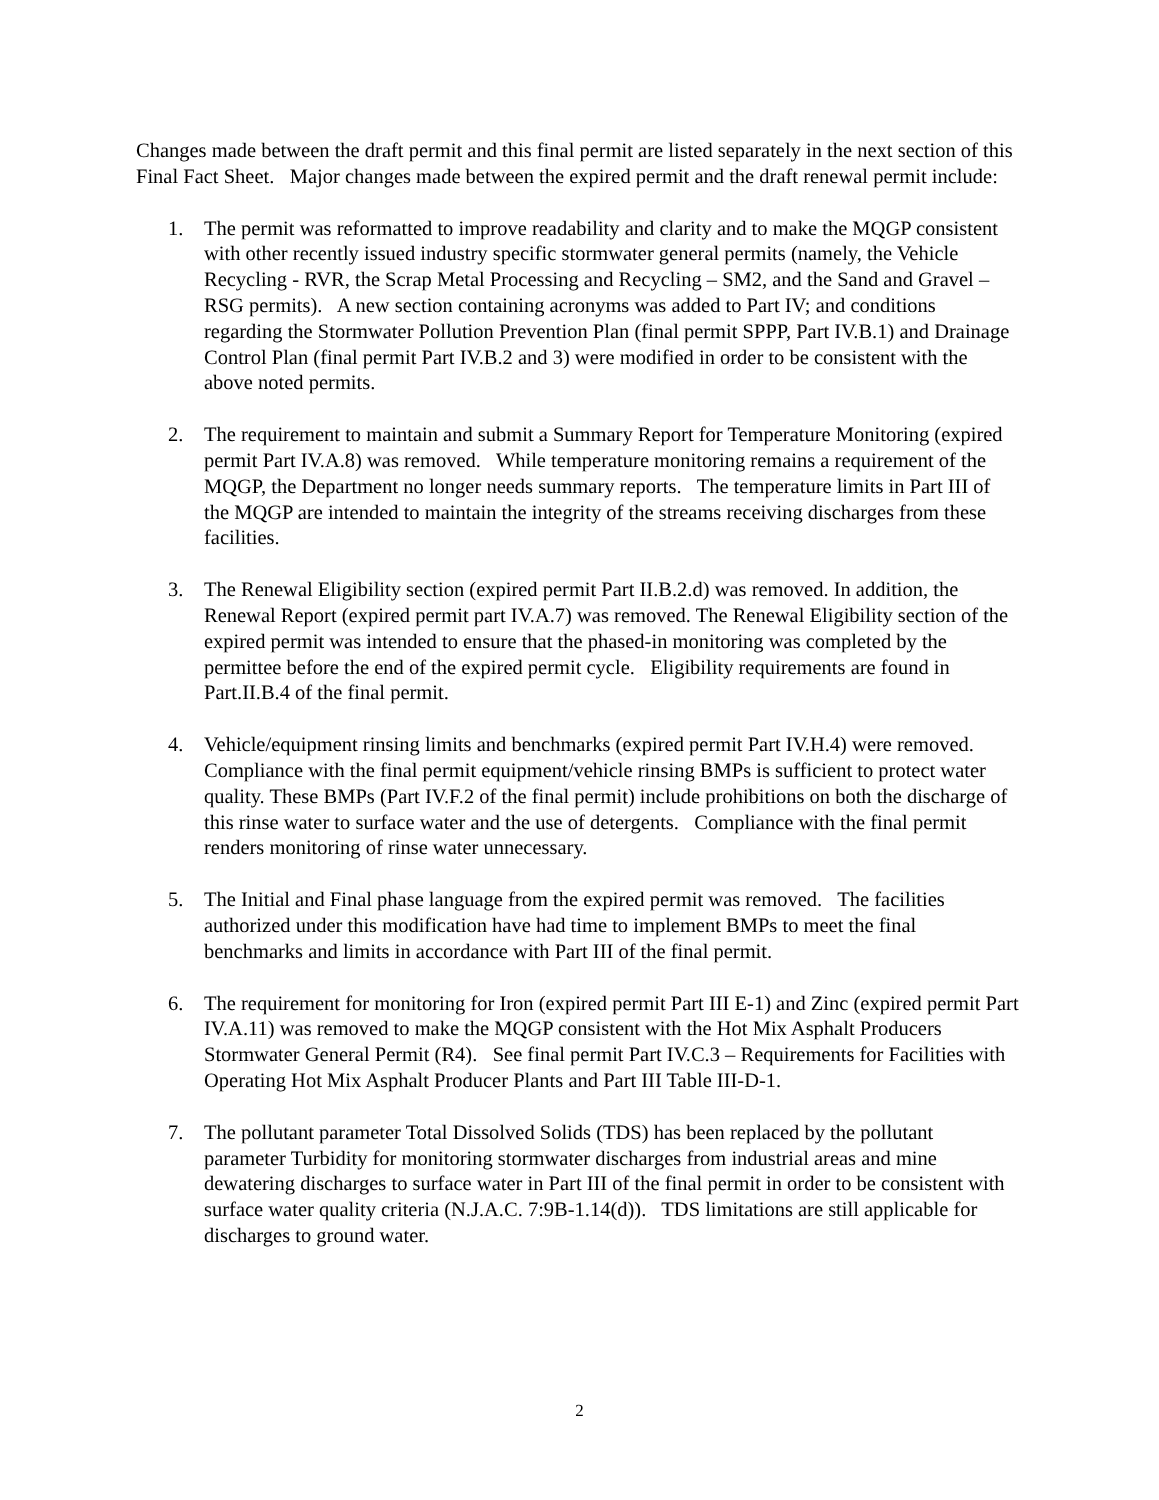Changes made between the draft permit and this final permit are listed separately in the next section of this Final Fact Sheet. Major changes made between the expired permit and the draft renewal permit include:
1. The permit was reformatted to improve readability and clarity and to make the MQGP consistent with other recently issued industry specific stormwater general permits (namely, the Vehicle Recycling - RVR, the Scrap Metal Processing and Recycling – SM2, and the Sand and Gravel – RSG permits). A new section containing acronyms was added to Part IV; and conditions regarding the Stormwater Pollution Prevention Plan (final permit SPPP, Part IV.B.1) and Drainage Control Plan (final permit Part IV.B.2 and 3) were modified in order to be consistent with the above noted permits.
2. The requirement to maintain and submit a Summary Report for Temperature Monitoring (expired permit Part IV.A.8) was removed. While temperature monitoring remains a requirement of the MQGP, the Department no longer needs summary reports. The temperature limits in Part III of the MQGP are intended to maintain the integrity of the streams receiving discharges from these facilities.
3. The Renewal Eligibility section (expired permit Part II.B.2.d) was removed. In addition, the Renewal Report (expired permit part IV.A.7) was removed. The Renewal Eligibility section of the expired permit was intended to ensure that the phased-in monitoring was completed by the permittee before the end of the expired permit cycle. Eligibility requirements are found in Part.II.B.4 of the final permit.
4. Vehicle/equipment rinsing limits and benchmarks (expired permit Part IV.H.4) were removed. Compliance with the final permit equipment/vehicle rinsing BMPs is sufficient to protect water quality. These BMPs (Part IV.F.2 of the final permit) include prohibitions on both the discharge of this rinse water to surface water and the use of detergents. Compliance with the final permit renders monitoring of rinse water unnecessary.
5. The Initial and Final phase language from the expired permit was removed. The facilities authorized under this modification have had time to implement BMPs to meet the final benchmarks and limits in accordance with Part III of the final permit.
6. The requirement for monitoring for Iron (expired permit Part III E-1) and Zinc (expired permit Part IV.A.11) was removed to make the MQGP consistent with the Hot Mix Asphalt Producers Stormwater General Permit (R4). See final permit Part IV.C.3 – Requirements for Facilities with Operating Hot Mix Asphalt Producer Plants and Part III Table III-D-1.
7. The pollutant parameter Total Dissolved Solids (TDS) has been replaced by the pollutant parameter Turbidity for monitoring stormwater discharges from industrial areas and mine dewatering discharges to surface water in Part III of the final permit in order to be consistent with surface water quality criteria (N.J.A.C. 7:9B-1.14(d)). TDS limitations are still applicable for discharges to ground water.
2